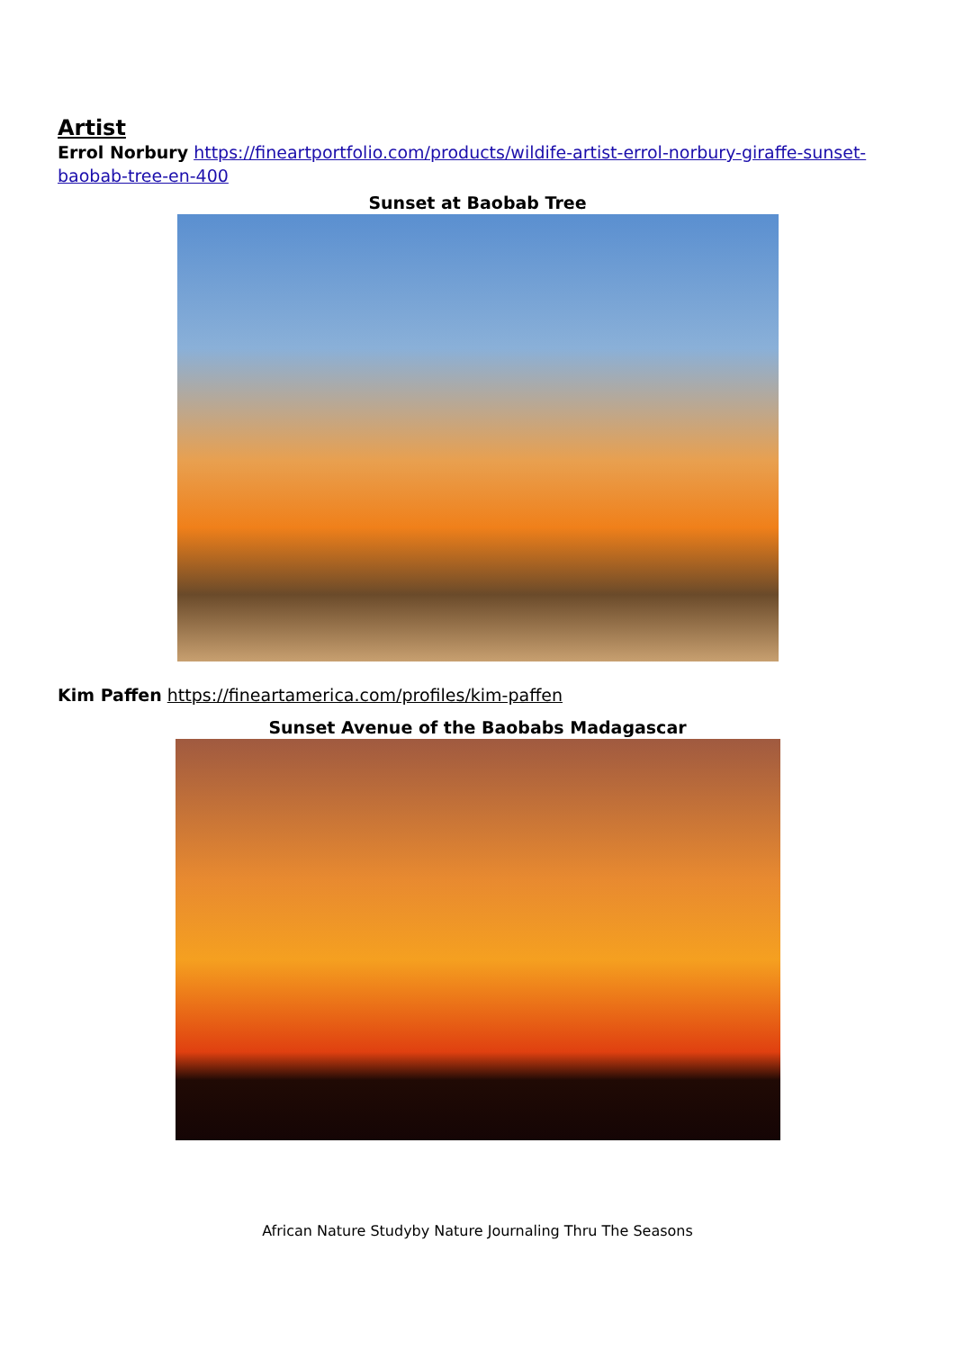Artist
Errol Norbury https://fineartportfolio.com/products/wildife-artist-errol-norbury-giraffe-sunset- baobab-tree-en-400
Sunset at Baobab Tree
Kim Paffen https://fineartamerica.com/profiles/kim-paffen
Sunset Avenue of the Baobabs Madagascar
African Nature Studyby Nature Journaling Thru The Seasons